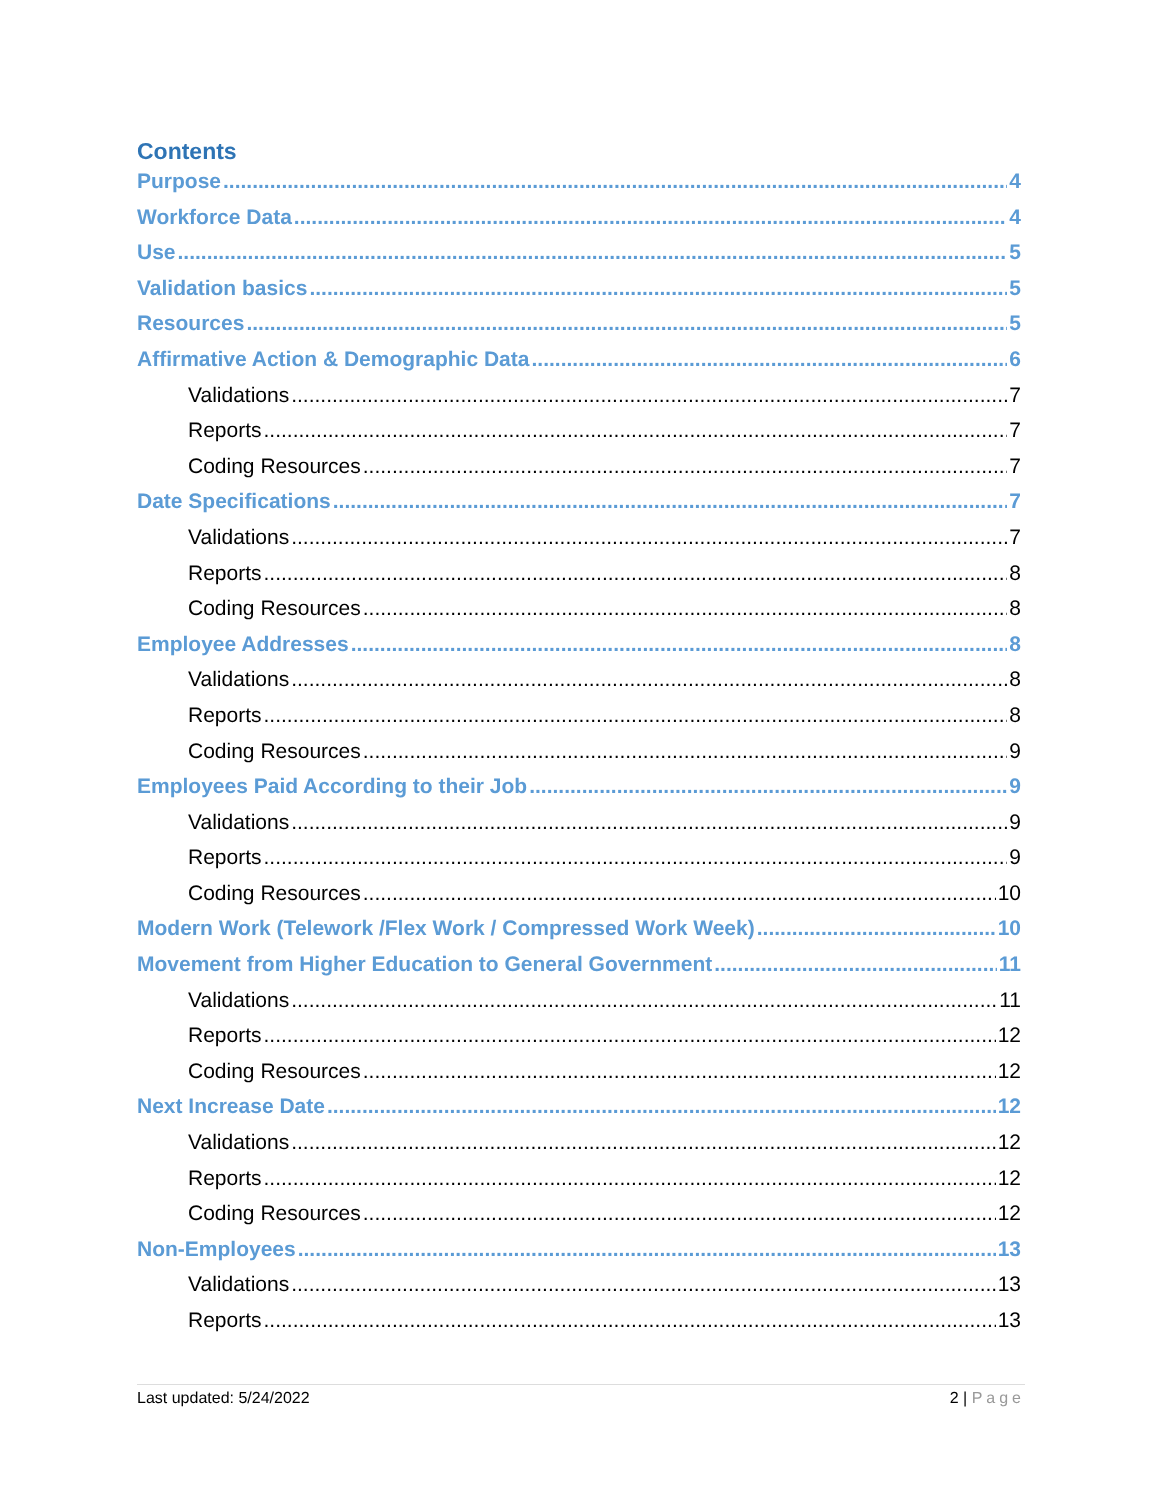Contents
Purpose 4
Workforce Data 4
Use 5
Validation basics 5
Resources 5
Affirmative Action & Demographic Data 6
Validations 7
Reports 7
Coding Resources 7
Date Specifications 7
Validations 7
Reports 8
Coding Resources 8
Employee Addresses 8
Validations 8
Reports 8
Coding Resources 9
Employees Paid According to their Job 9
Validations 9
Reports 9
Coding Resources 10
Modern Work (Telework /Flex Work / Compressed Work Week) 10
Movement from Higher Education to General Government 11
Validations 11
Reports 12
Coding Resources 12
Next Increase Date 12
Validations 12
Reports 12
Coding Resources 12
Non-Employees 13
Validations 13
Reports 13
Last updated: 5/24/2022 2 | Page